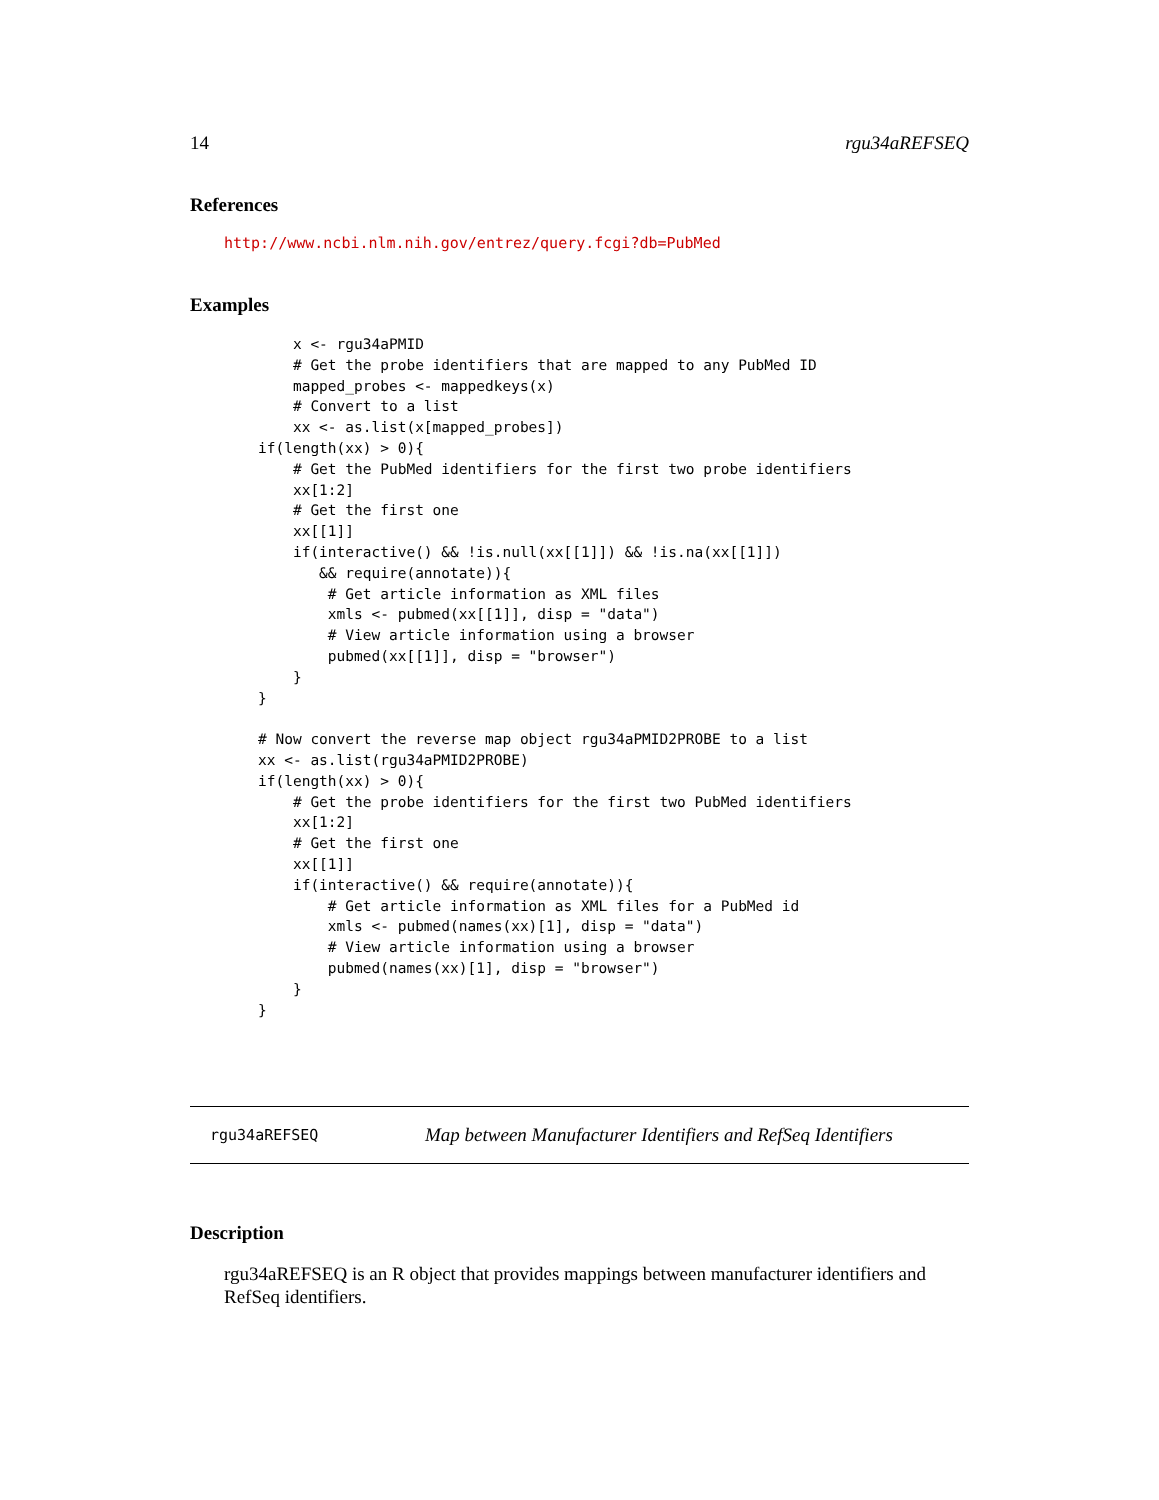14 rgu34aREFSEQ
References
http://www.ncbi.nlm.nih.gov/entrez/query.fcgi?db=PubMed
Examples
    x <- rgu34aPMID
    # Get the probe identifiers that are mapped to any PubMed ID
    mapped_probes <- mappedkeys(x)
    # Convert to a list
    xx <- as.list(x[mapped_probes])
if(length(xx) > 0){
    # Get the PubMed identifiers for the first two probe identifiers
    xx[1:2]
    # Get the first one
    xx[[1]]
    if(interactive() && !is.null(xx[[1]]) && !is.na(xx[[1]])
       && require(annotate)){
        # Get article information as XML files
        xmls <- pubmed(xx[[1]], disp = "data")
        # View article information using a browser
        pubmed(xx[[1]], disp = "browser")
    }
}

# Now convert the reverse map object rgu34aPMID2PROBE to a list
xx <- as.list(rgu34aPMID2PROBE)
if(length(xx) > 0){
    # Get the probe identifiers for the first two PubMed identifiers
    xx[1:2]
    # Get the first one
    xx[[1]]
    if(interactive() && require(annotate)){
        # Get article information as XML files for a PubMed id
        xmls <- pubmed(names(xx)[1], disp = "data")
        # View article information using a browser
        pubmed(names(xx)[1], disp = "browser")
    }
}
rgu34aREFSEQ Map between Manufacturer Identifiers and RefSeq Identifiers
Description
rgu34aREFSEQ is an R object that provides mappings between manufacturer identifiers and RefSeq identifiers.